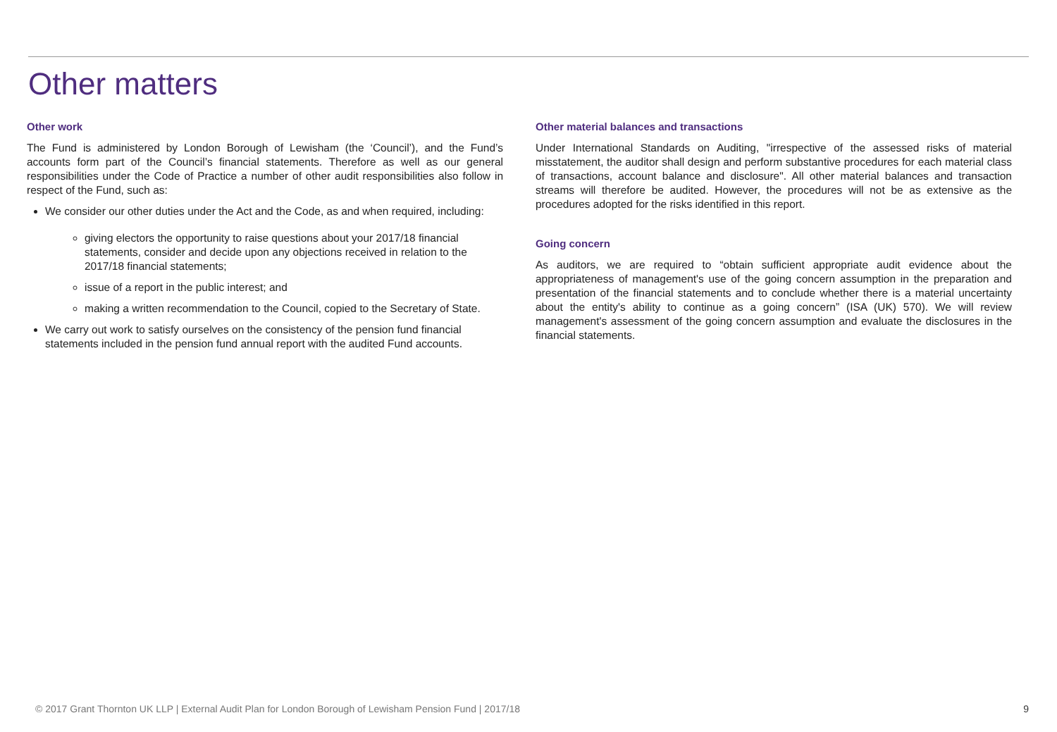Other matters
Other work
The Fund is administered by London Borough of Lewisham (the ‘Council’), and the Fund’s accounts form part of the Council’s financial statements. Therefore as well as our general responsibilities under the Code of Practice a number of other audit responsibilities also follow in respect of the Fund, such as:
We consider our other duties under the Act and the Code, as and when required, including:
giving electors the opportunity to raise questions about your 2017/18 financial statements, consider and decide upon any objections received in relation to the 2017/18 financial statements;
issue of a report in the public interest; and
making a written recommendation to the Council, copied to the Secretary of State.
We carry out work to satisfy ourselves on the consistency of the pension fund financial statements included in the pension fund annual report with the audited Fund accounts.
Other material balances and transactions
Under International Standards on Auditing, "irrespective of the assessed risks of material misstatement, the auditor shall design and perform substantive procedures for each material class of transactions, account balance and disclosure". All other material balances and transaction streams will therefore be audited. However, the procedures will not be as extensive as the procedures adopted for the risks identified in this report.
Going concern
As auditors, we are required to “obtain sufficient appropriate audit evidence about the appropriateness of management's use of the going concern assumption in the preparation and presentation of the financial statements and to conclude whether there is a material uncertainty about the entity's ability to continue as a going concern” (ISA (UK) 570). We will review management's assessment of the going concern assumption and evaluate the disclosures in the financial statements.
© 2017 Grant Thornton UK LLP | External Audit Plan for London Borough of Lewisham Pension Fund | 2017/18 9